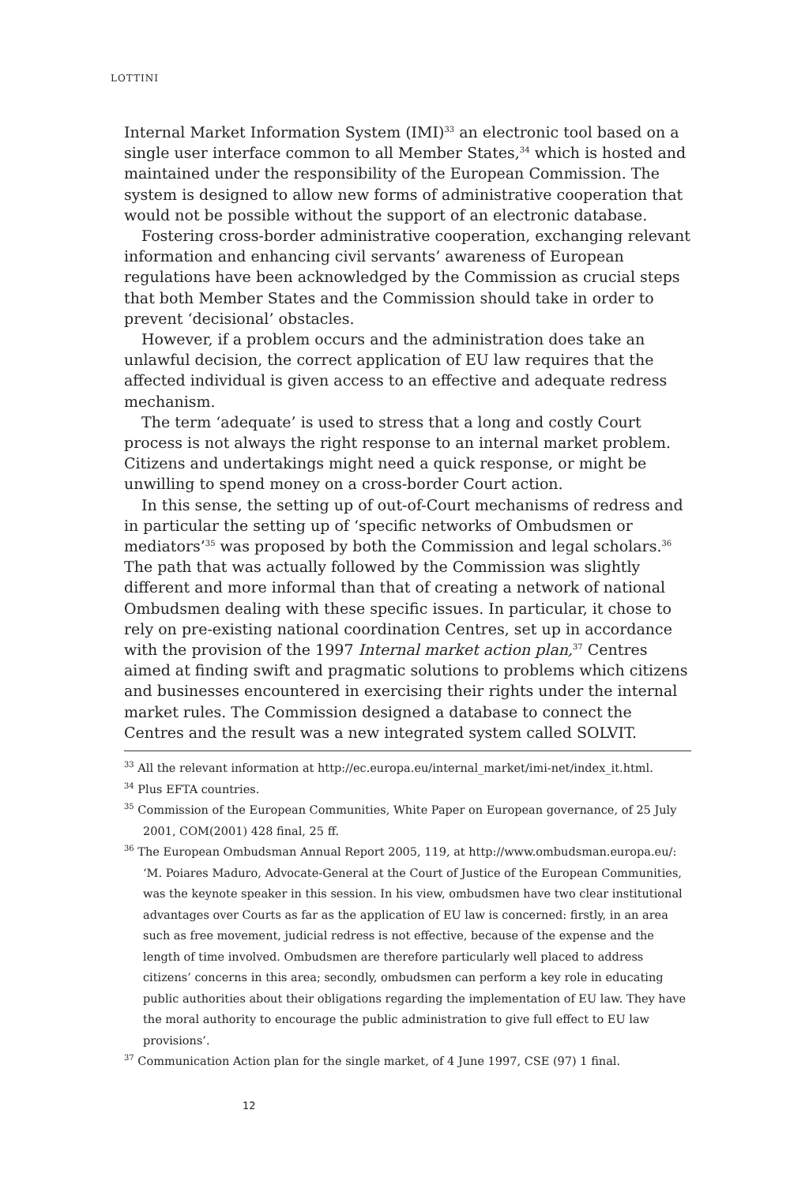LOTTINI
Internal Market Information System (IMI)<sup>33</sup> an electronic tool based on a single user interface common to all Member States,<sup>34</sup> which is hosted and maintained under the responsibility of the European Commission. The system is designed to allow new forms of administrative cooperation that would not be possible without the support of an electronic database.
Fostering cross-border administrative cooperation, exchanging relevant information and enhancing civil servants’ awareness of European regulations have been acknowledged by the Commission as crucial steps that both Member States and the Commission should take in order to prevent ‘decisional’ obstacles.
However, if a problem occurs and the administration does take an unlawful decision, the correct application of EU law requires that the affected individual is given access to an effective and adequate redress mechanism.
The term ‘adequate’ is used to stress that a long and costly Court process is not always the right response to an internal market problem. Citizens and undertakings might need a quick response, or might be unwilling to spend money on a cross-border Court action.
In this sense, the setting up of out-of-Court mechanisms of redress and in particular the setting up of ‘specific networks of Ombudsmen or mediators’<sup>35</sup> was proposed by both the Commission and legal scholars.<sup>36</sup> The path that was actually followed by the Commission was slightly different and more informal than that of creating a network of national Ombudsmen dealing with these specific issues. In particular, it chose to rely on pre-existing national coordination Centres, set up in accordance with the provision of the 1997 Internal market action plan,<sup>37</sup> Centres aimed at finding swift and pragmatic solutions to problems which citizens and businesses encountered in exercising their rights under the internal market rules. The Commission designed a database to connect the Centres and the result was a new integrated system called SOLVIT.
<sup>33</sup> All the relevant information at http://ec.europa.eu/internal_market/imi-net/index_it.html.
<sup>34</sup> Plus EFTA countries.
<sup>35</sup> Commission of the European Communities, White Paper on European governance, of 25 July 2001, COM(2001) 428 final, 25 ff.
<sup>36</sup> The European Ombudsman Annual Report 2005, 119, at http://www.ombudsman.europa.eu/: ‘M. Poiares Maduro, Advocate-General at the Court of Justice of the European Communities, was the keynote speaker in this session. In his view, ombudsmen have two clear institutional advantages over Courts as far as the application of EU law is concerned: firstly, in an area such as free movement, judicial redress is not effective, because of the expense and the length of time involved. Ombudsmen are therefore particularly well placed to address citizens’ concerns in this area; secondly, ombudsmen can perform a key role in educating public authorities about their obligations regarding the implementation of EU law. They have the moral authority to encourage the public administration to give full effect to EU law provisions’.
<sup>37</sup> Communication Action plan for the single market, of 4 June 1997, CSE (97) 1 final.
12